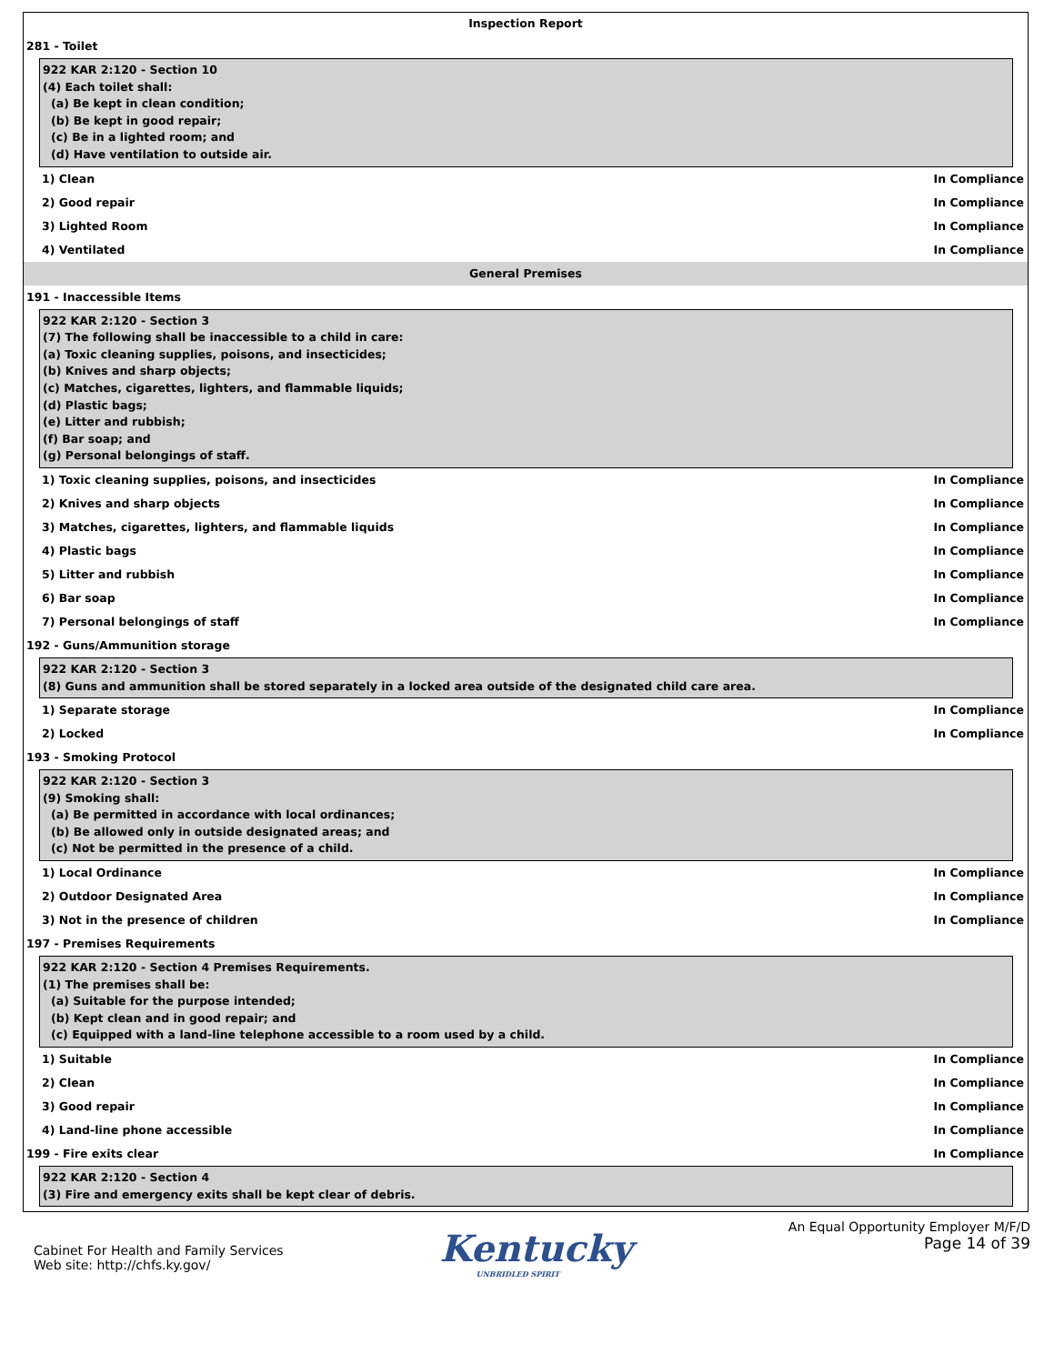Inspection Report
281 - Toilet
922 KAR 2:120 - Section 10
(4) Each toilet shall:
(a) Be kept in clean condition;
(b) Be kept in good repair;
(c) Be in a lighted room; and
(d) Have ventilation to outside air.
1) Clean In Compliance
2) Good repair In Compliance
3) Lighted Room In Compliance
4) Ventilated In Compliance
General Premises
191 - Inaccessible Items
922 KAR 2:120 - Section 3
(7) The following shall be inaccessible to a child in care:
(a) Toxic cleaning supplies, poisons, and insecticides;
(b) Knives and sharp objects;
(c) Matches, cigarettes, lighters, and flammable liquids;
(d) Plastic bags;
(e) Litter and rubbish;
(f) Bar soap; and
(g) Personal belongings of staff.
1) Toxic cleaning supplies, poisons, and insecticides In Compliance
2) Knives and sharp objects In Compliance
3) Matches, cigarettes, lighters, and flammable liquids In Compliance
4) Plastic bags In Compliance
5) Litter and rubbish In Compliance
6) Bar soap In Compliance
7) Personal belongings of staff In Compliance
192 - Guns/Ammunition storage
922 KAR 2:120 - Section 3
(8) Guns and ammunition shall be stored separately in a locked area outside of the designated child care area.
1) Separate storage In Compliance
2) Locked In Compliance
193 - Smoking Protocol
922 KAR 2:120 - Section 3
(9) Smoking shall:
(a) Be permitted in accordance with local ordinances;
(b) Be allowed only in outside designated areas; and
(c) Not be permitted in the presence of a child.
1) Local Ordinance In Compliance
2) Outdoor Designated Area In Compliance
3) Not in the presence of children In Compliance
197 - Premises Requirements
922 KAR 2:120 - Section 4 Premises Requirements.
(1) The premises shall be:
(a) Suitable for the purpose intended;
(b) Kept clean and in good repair; and
(c) Equipped with a land-line telephone accessible to a room used by a child.
1) Suitable In Compliance
2) Clean In Compliance
3) Good repair In Compliance
4) Land-line phone accessible In Compliance
199 - Fire exits clear In Compliance
922 KAR 2:120 - Section 4
(3) Fire and emergency exits shall be kept clear of debris.
Cabinet For Health and Family Services
Web site: http://chfs.ky.gov/
Kentucky
UNBRIDLED SPIRIT
An Equal Opportunity Employer M/F/D
Page 14 of 39